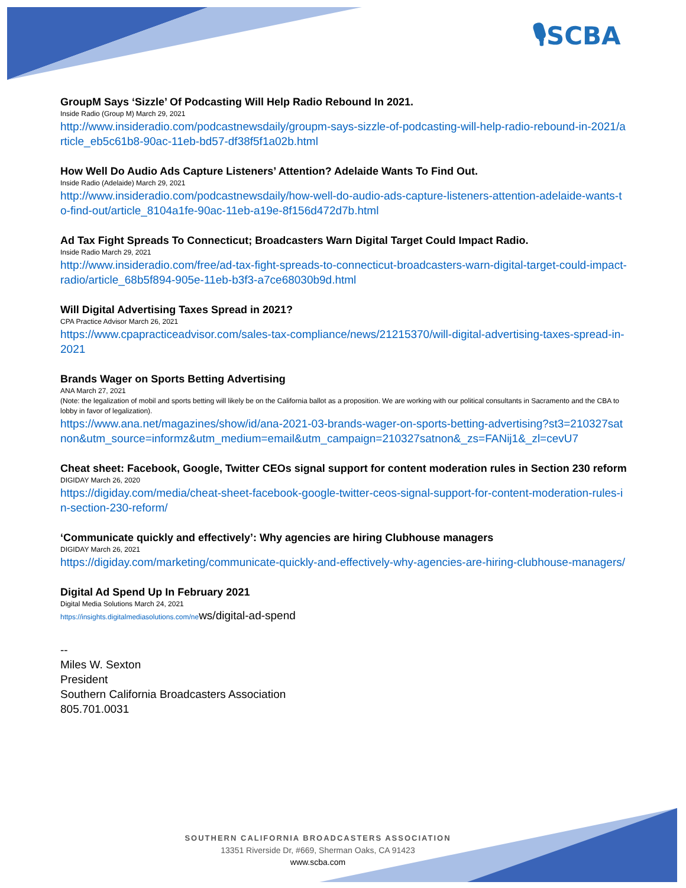🎙SCBA
GroupM Says ‘Sizzle’ Of Podcasting Will Help Radio Rebound In 2021.
Inside Radio (Group M) March 29, 2021
http://www.insideradio.com/podcastnewsdaily/groupm-says-sizzle-of-podcasting-will-help-radio-rebound-in-2021/article_eb5c61b8-90ac-11eb-bd57-df38f5f1a02b.html
How Well Do Audio Ads Capture Listeners’ Attention? Adelaide Wants To Find Out.
Inside Radio (Adelaide) March 29, 2021
http://www.insideradio.com/podcastnewsdaily/how-well-do-audio-ads-capture-listeners-attention-adelaide-wants-to-find-out/article_8104a1fe-90ac-11eb-a19e-8f156d472d7b.html
Ad Tax Fight Spreads To Connecticut; Broadcasters Warn Digital Target Could Impact Radio.
Inside Radio March 29, 2021
http://www.insideradio.com/free/ad-tax-fight-spreads-to-connecticut-broadcasters-warn-digital-target-could-impact-radio/article_68b5f894-905e-11eb-b3f3-a7ce68030b9d.html
Will Digital Advertising Taxes Spread in 2021?
CPA Practice Advisor March 26, 2021
https://www.cpapracticeadvisor.com/sales-tax-compliance/news/21215370/will-digital-advertising-taxes-spread-in-2021
Brands Wager on Sports Betting Advertising
ANA March 27, 2021
(Note: the legalization of mobil and sports betting will likely be on the California ballot as a proposition. We are working with our political consultants in Sacramento and the CBA to lobby in favor of legalization).
https://www.ana.net/magazines/show/id/ana-2021-03-brands-wager-on-sports-betting-advertising?st3=210327satnon&utm_source=informz&utm_medium=email&utm_campaign=210327satnon&_zs=FANij1&_zl=cevU7
Cheat sheet: Facebook, Google, Twitter CEOs signal support for content moderation rules in Section 230 reform
DIGIDAY March 26, 2020
https://digiday.com/media/cheat-sheet-facebook-google-twitter-ceos-signal-support-for-content-moderation-rules-in-section-230-reform/
‘Communicate quickly and effectively’: Why agencies are hiring Clubhouse managers
DIGIDAY March 26, 2021
https://digiday.com/marketing/communicate-quickly-and-effectively-why-agencies-are-hiring-clubhouse-managers/
Digital Ad Spend Up In February 2021
Digital Media Solutions March 24, 2021
https://insights.digitalmediasolutions.com/ne ws/digital-ad-spend
--
Miles W. Sexton
President
Southern California Broadcasters Association
805.701.0031
SOUTHERN CALIFORNIA BROADCASTERS ASSOCIATION
13351 Riverside Dr, #669, Sherman Oaks, CA 91423
www.scba.com